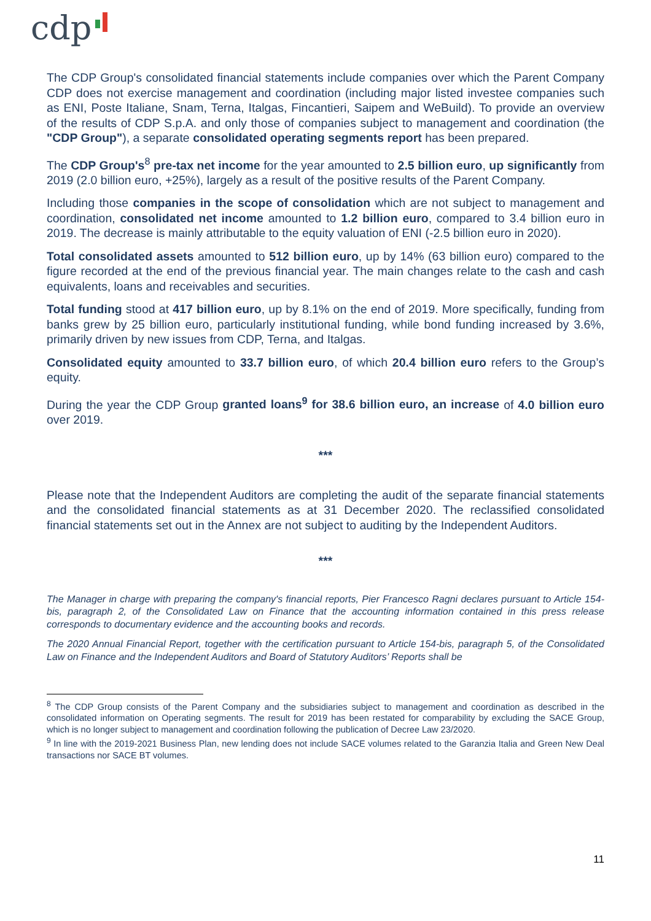cdp
The CDP Group's consolidated financial statements include companies over which the Parent Company CDP does not exercise management and coordination (including major listed investee companies such as ENI, Poste Italiane, Snam, Terna, Italgas, Fincantieri, Saipem and WeBuild). To provide an overview of the results of CDP S.p.A. and only those of companies subject to management and coordination (the "CDP Group"), a separate consolidated operating segments report has been prepared.
The CDP Group's<sup>8</sup> pre-tax net income for the year amounted to 2.5 billion euro, up significantly from 2019 (2.0 billion euro, +25%), largely as a result of the positive results of the Parent Company.
Including those companies in the scope of consolidation which are not subject to management and coordination, consolidated net income amounted to 1.2 billion euro, compared to 3.4 billion euro in 2019. The decrease is mainly attributable to the equity valuation of ENI (-2.5 billion euro in 2020).
Total consolidated assets amounted to 512 billion euro, up by 14% (63 billion euro) compared to the figure recorded at the end of the previous financial year. The main changes relate to the cash and cash equivalents, loans and receivables and securities.
Total funding stood at 417 billion euro, up by 8.1% on the end of 2019. More specifically, funding from banks grew by 25 billion euro, particularly institutional funding, while bond funding increased by 3.6%, primarily driven by new issues from CDP, Terna, and Italgas.
Consolidated equity amounted to 33.7 billion euro, of which 20.4 billion euro refers to the Group’s equity.
During the year the CDP Group granted loans<sup>9</sup> for 38.6 billion euro, an increase of 4.0 billion euro over 2019.
***
Please note that the Independent Auditors are completing the audit of the separate financial statements and the consolidated financial statements as at 31 December 2020. The reclassified consolidated financial statements set out in the Annex are not subject to auditing by the Independent Auditors.
***
The Manager in charge with preparing the company's financial reports, Pier Francesco Ragni declares pursuant to Article 154-bis, paragraph 2, of the Consolidated Law on Finance that the accounting information contained in this press release corresponds to documentary evidence and the accounting books and records.
The 2020 Annual Financial Report, together with the certification pursuant to Article 154-bis, paragraph 5, of the Consolidated Law on Finance and the Independent Auditors and Board of Statutory Auditors’ Reports shall be
<sup>8</sup> The CDP Group consists of the Parent Company and the subsidiaries subject to management and coordination as described in the consolidated information on Operating segments. The result for 2019 has been restated for comparability by excluding the SACE Group, which is no longer subject to management and coordination following the publication of Decree Law 23/2020.
<sup>9</sup> In line with the 2019-2021 Business Plan, new lending does not include SACE volumes related to the Garanzia Italia and Green New Deal transactions nor SACE BT volumes.
11